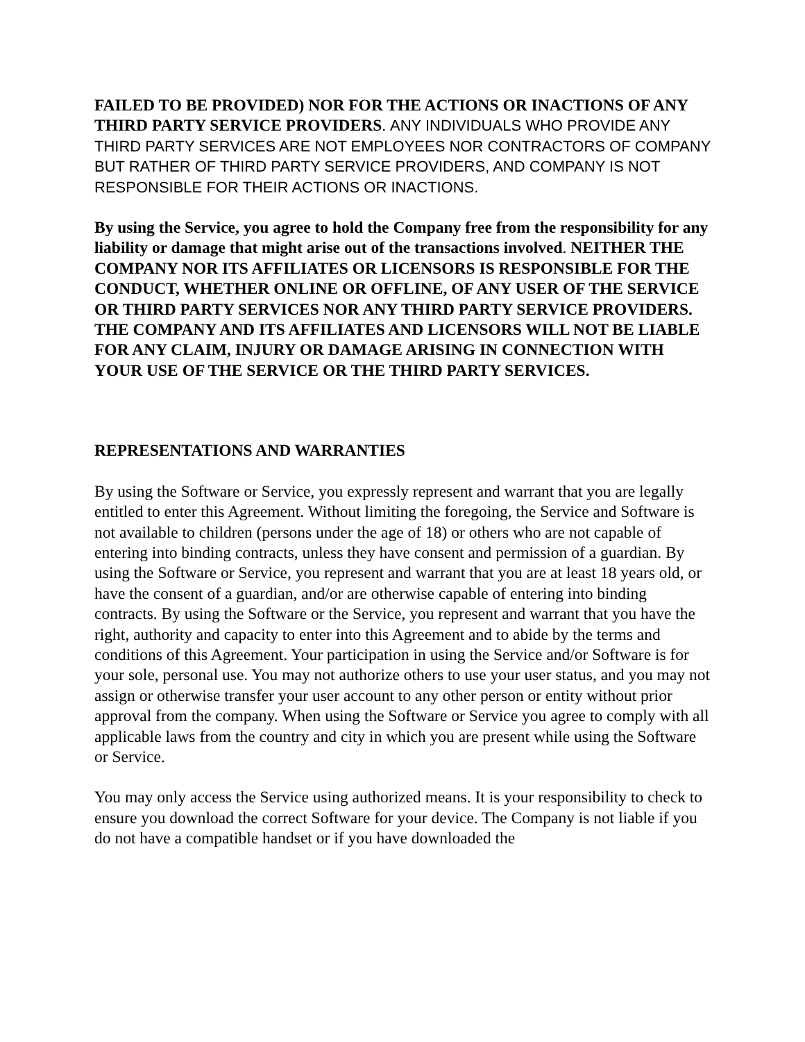FAILED TO BE PROVIDED) NOR FOR THE ACTIONS OR INACTIONS OF ANY THIRD PARTY SERVICE PROVIDERS. ANY INDIVIDUALS WHO PROVIDE ANY THIRD PARTY SERVICES ARE NOT EMPLOYEES NOR CONTRACTORS OF COMPANY BUT RATHER OF THIRD PARTY SERVICE PROVIDERS, AND COMPANY IS NOT RESPONSIBLE FOR THEIR ACTIONS OR INACTIONS.
By using the Service, you agree to hold the Company free from the responsibility for any liability or damage that might arise out of the transactions involved. NEITHER THE COMPANY NOR ITS AFFILIATES OR LICENSORS IS RESPONSIBLE FOR THE CONDUCT, WHETHER ONLINE OR OFFLINE, OF ANY USER OF THE SERVICE OR THIRD PARTY SERVICES NOR ANY THIRD PARTY SERVICE PROVIDERS. THE COMPANY AND ITS AFFILIATES AND LICENSORS WILL NOT BE LIABLE FOR ANY CLAIM, INJURY OR DAMAGE ARISING IN CONNECTION WITH YOUR USE OF THE SERVICE OR THE THIRD PARTY SERVICES.
REPRESENTATIONS AND WARRANTIES
By using the Software or Service, you expressly represent and warrant that you are legally entitled to enter this Agreement. Without limiting the foregoing, the Service and Software is not available to children (persons under the age of 18) or others who are not capable of entering into binding contracts, unless they have consent and permission of a guardian. By using the Software or Service, you represent and warrant that you are at least 18 years old, or have the consent of a guardian, and/or are otherwise capable of entering into binding contracts. By using the Software or the Service, you represent and warrant that you have the right, authority and capacity to enter into this Agreement and to abide by the terms and conditions of this Agreement. Your participation in using the Service and/or Software is for your sole, personal use. You may not authorize others to use your user status, and you may not assign or otherwise transfer your user account to any other person or entity without prior approval from the company. When using the Software or Service you agree to comply with all applicable laws from the country and city in which you are present while using the Software or Service.
You may only access the Service using authorized means. It is your responsibility to check to ensure you download the correct Software for your device. The Company is not liable if you do not have a compatible handset or if you have downloaded the